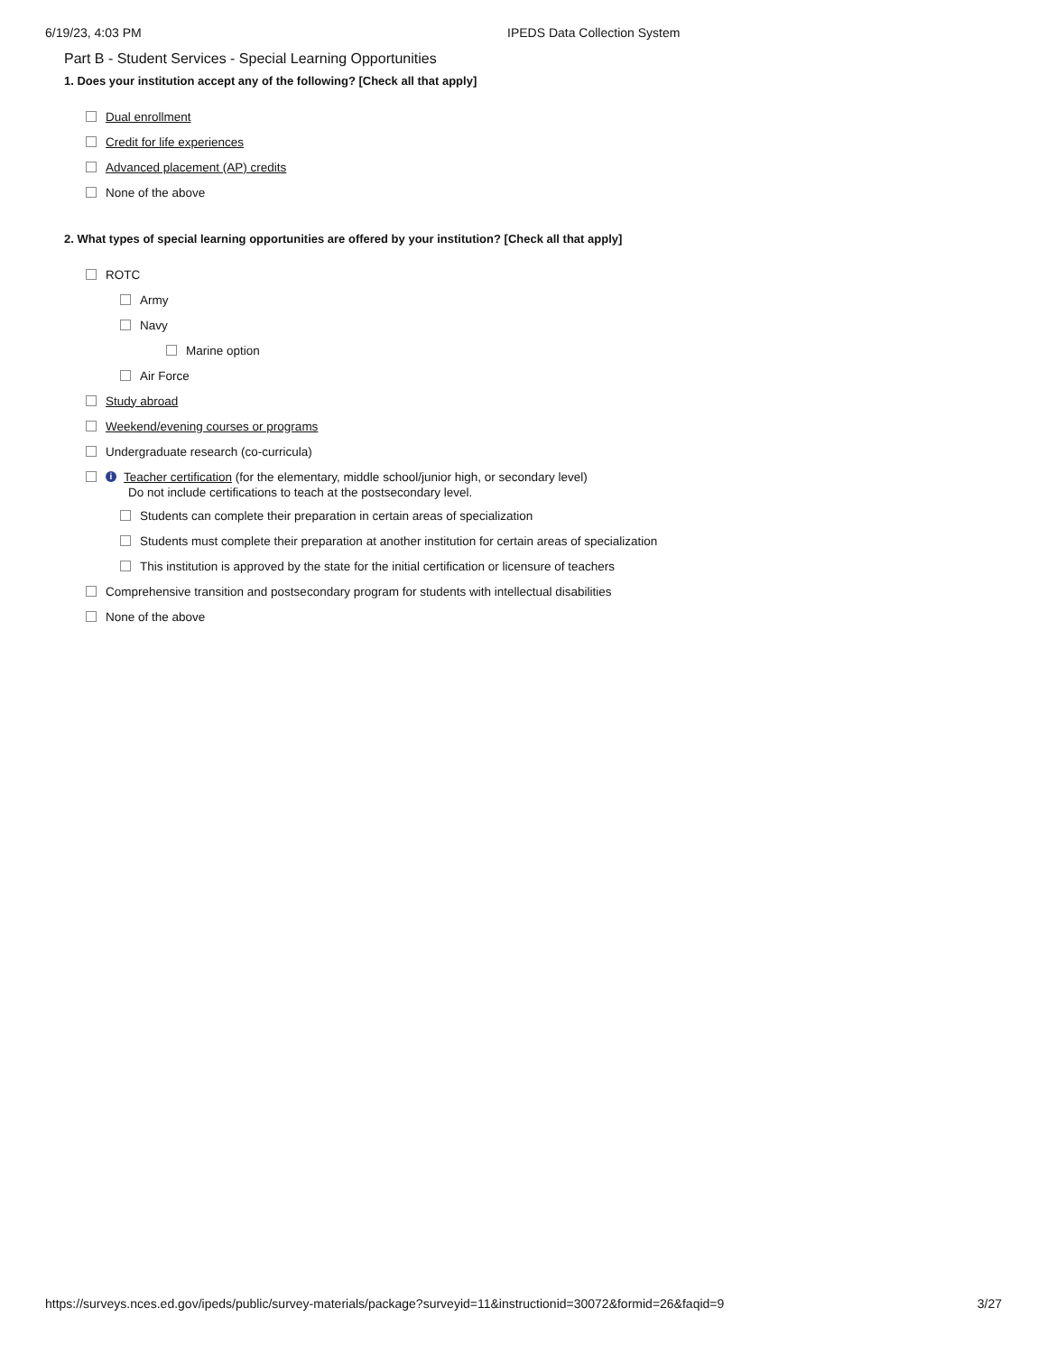6/19/23, 4:03 PM IPEDS Data Collection System
Part B - Student Services - Special Learning Opportunities
1. Does your institution accept any of the following? [Check all that apply]
Dual enrollment
Credit for life experiences
Advanced placement (AP) credits
None of the above
2. What types of special learning opportunities are offered by your institution? [Check all that apply]
ROTC
Army
Navy
Marine option
Air Force
Study abroad
Weekend/evening courses or programs
Undergraduate research (co-curricula)
i Teacher certification (for the elementary, middle school/junior high, or secondary level)
Do not include certifications to teach at the postsecondary level.
Students can complete their preparation in certain areas of specialization
Students must complete their preparation at another institution for certain areas of specialization
This institution is approved by the state for the initial certification or licensure of teachers
Comprehensive transition and postsecondary program for students with intellectual disabilities
None of the above
https://surveys.nces.ed.gov/ipeds/public/survey-materials/package?surveyid=11&instructionid=30072&formid=26&faqid=9 3/27